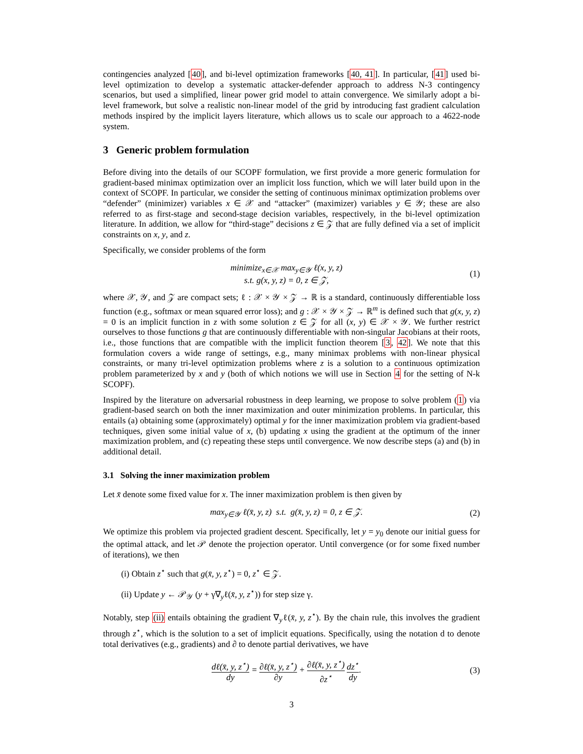contingencies analyzed [40], and bi-level optimization frameworks [40, 41]. In particular, [41] used bi-level optimization to develop a systematic attacker-defender approach to address N-3 contingency scenarios, but used a simplified, linear power grid model to attain convergence. We similarly adopt a bi-level framework, but solve a realistic non-linear model of the grid by introducing fast gradient calculation methods inspired by the implicit layers literature, which allows us to scale our approach to a 4622-node system.
3 Generic problem formulation
Before diving into the details of our SCOPF formulation, we first provide a more generic formulation for gradient-based minimax optimization over an implicit loss function, which we will later build upon in the context of SCOPF. In particular, we consider the setting of continuous minimax optimization problems over “defender” (minimizer) variables x ∈ 𝒳 and “attacker” (maximizer) variables y ∈ 𝒴; these are also referred to as first-stage and second-stage decision variables, respectively, in the bi-level optimization literature. In addition, we allow for “third-stage” decisions z ∈ 𝒵 that are fully defined via a set of implicit constraints on x, y, and z.
Specifically, we consider problems of the form
minimize<sub>x∈𝒳</sub> max<sub>y∈𝒴</sub> ℓ(x, y, z)
s.t. g(x, y, z) = 0, z ∈ 𝒵,
(1)
where 𝒳, 𝒴, and 𝒵 are compact sets; ℓ : 𝒳 × 𝒴 × 𝒵 → ℝ is a standard, continuously differentiable loss function (e.g., softmax or mean squared error loss); and g : 𝒳 × 𝒴 × 𝒵 → ℝ<sup>m</sup> is defined such that g(x, y, z) = 0 is an implicit function in z with some solution z ∈ 𝒵 for all (x, y) ∈ 𝒳 × 𝒴. We further restrict ourselves to those functions g that are continuously differentiable with non-singular Jacobians at their roots, i.e., those functions that are compatible with the implicit function theorem [3, 42]. We note that this formulation covers a wide range of settings, e.g., many minimax problems with non-linear physical constraints, or many tri-level optimization problems where z is a solution to a continuous optimization problem parameterized by x and y (both of which notions we will use in Section 4 for the setting of N-k SCOPF).
Inspired by the literature on adversarial robustness in deep learning, we propose to solve problem (1) via gradient-based search on both the inner maximization and outer minimization problems. In particular, this entails (a) obtaining some (approximately) optimal y for the inner maximization problem via gradient-based techniques, given some initial value of x, (b) updating x using the gradient at the optimum of the inner maximization problem, and (c) repeating these steps until convergence. We now describe steps (a) and (b) in additional detail.
3.1 Solving the inner maximization problem
Let x̄ denote some fixed value for x. The inner maximization problem is then given by
max<sub>y∈𝒴</sub> ℓ(x̄, y, z) s.t. g(x̄, y, z) = 0, z ∈ 𝒵.
(2)
We optimize this problem via projected gradient descent. Specifically, let y = y<sub>0</sub> denote our initial guess for the optimal attack, and let 𝒫 denote the projection operator. Until convergence (or for some fixed number of iterations), we then
(i) Obtain z<sup>⋆</sup> such that g(x̄, y, z<sup>⋆</sup>) = 0, z<sup>⋆</sup> ∈ 𝒵.
(ii) Update y ← 𝒫<sub>𝒴</sub> (y + γ∇<sub>y</sub>ℓ(x̄, y, z<sup>⋆</sup>)) for step size γ.
Notably, step (ii) entails obtaining the gradient ∇<sub>y</sub>ℓ(x̄, y, z<sup>⋆</sup>). By the chain rule, this involves the gradient through z<sup>⋆</sup>, which is the solution to a set of implicit equations. Specifically, using the notation d to denote total derivatives (e.g., gradients) and ∂ to denote partial derivatives, we have
dℓ(x̄, y, z<sup>⋆</sup>) dy = ∂ℓ(x̄, y, z<sup>⋆</sup>) ∂y + ∂ℓ(x̄, y, z<sup>⋆</sup>) ∂z<sup>⋆</sup> dz<sup>⋆</sup> dy.
(3)
3